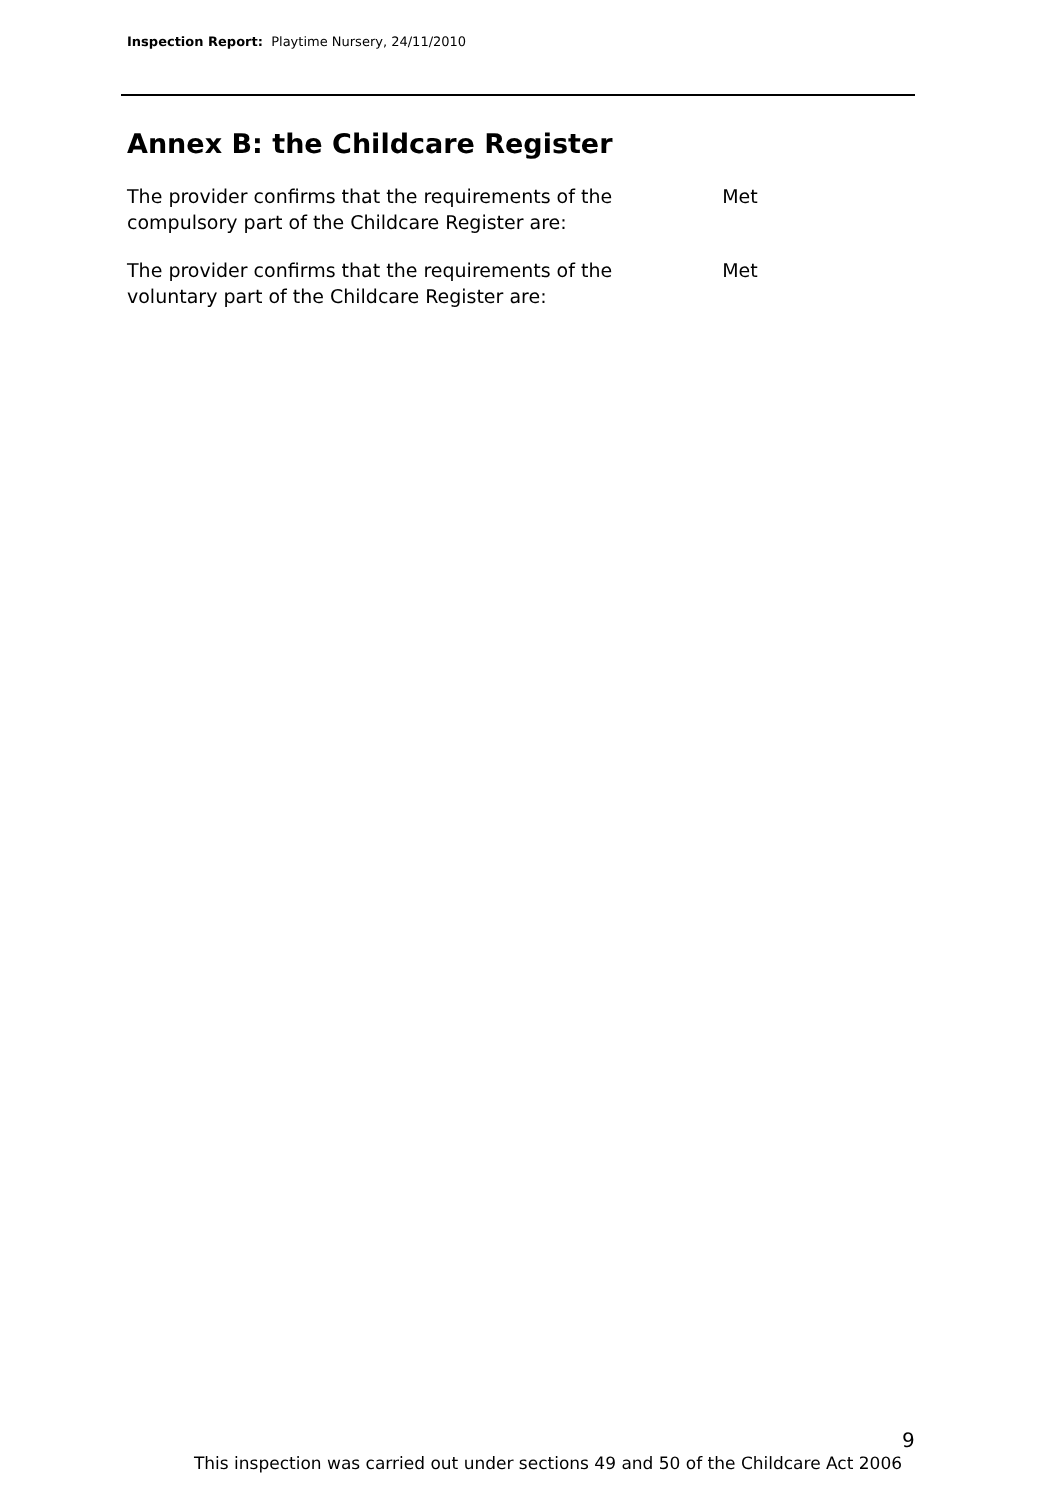Inspection Report: Playtime Nursery, 24/11/2010
Annex B: the Childcare Register
| The provider confirms that the requirements of the compulsory part of the Childcare Register are: | Met |
| The provider confirms that the requirements of the voluntary part of the Childcare Register are: | Met |
9
This inspection was carried out under sections 49 and 50 of the Childcare Act 2006